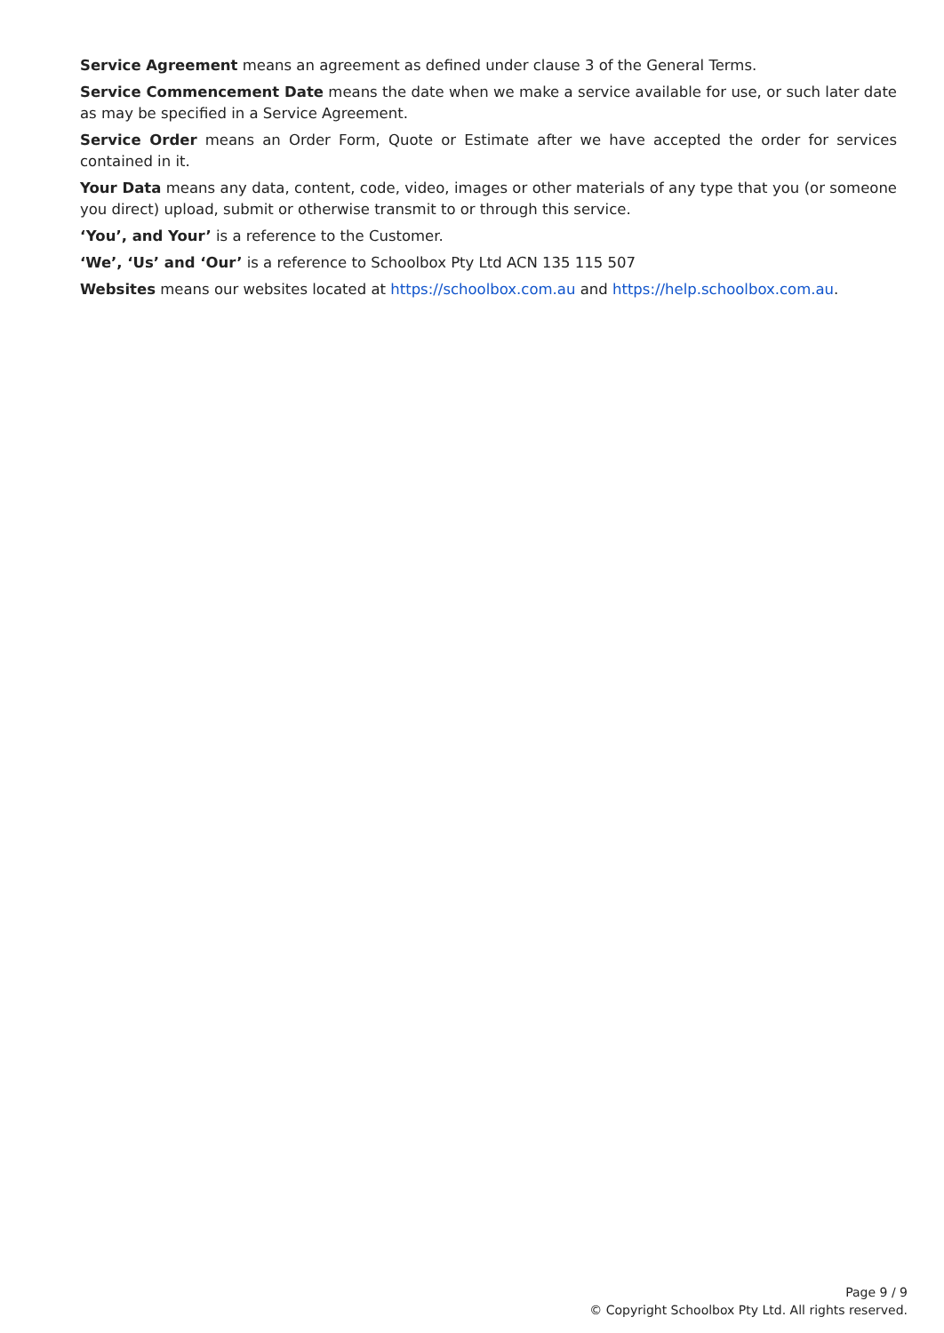Service Agreement means an agreement as defined under clause 3 of the General Terms.
Service Commencement Date means the date when we make a service available for use, or such later date as may be specified in a Service Agreement.
Service Order means an Order Form, Quote or Estimate after we have accepted the order for services contained in it.
Your Data means any data, content, code, video, images or other materials of any type that you (or someone you direct) upload, submit or otherwise transmit to or through this service.
‘You’, and Your’ is a reference to the Customer.
‘We’, ‘Us’ and ‘Our’ is a reference to Schoolbox Pty Ltd ACN 135 115 507
Websites means our websites located at https://schoolbox.com.au and https://help.schoolbox.com.au.
Page 9 / 9
© Copyright Schoolbox Pty Ltd. All rights reserved.